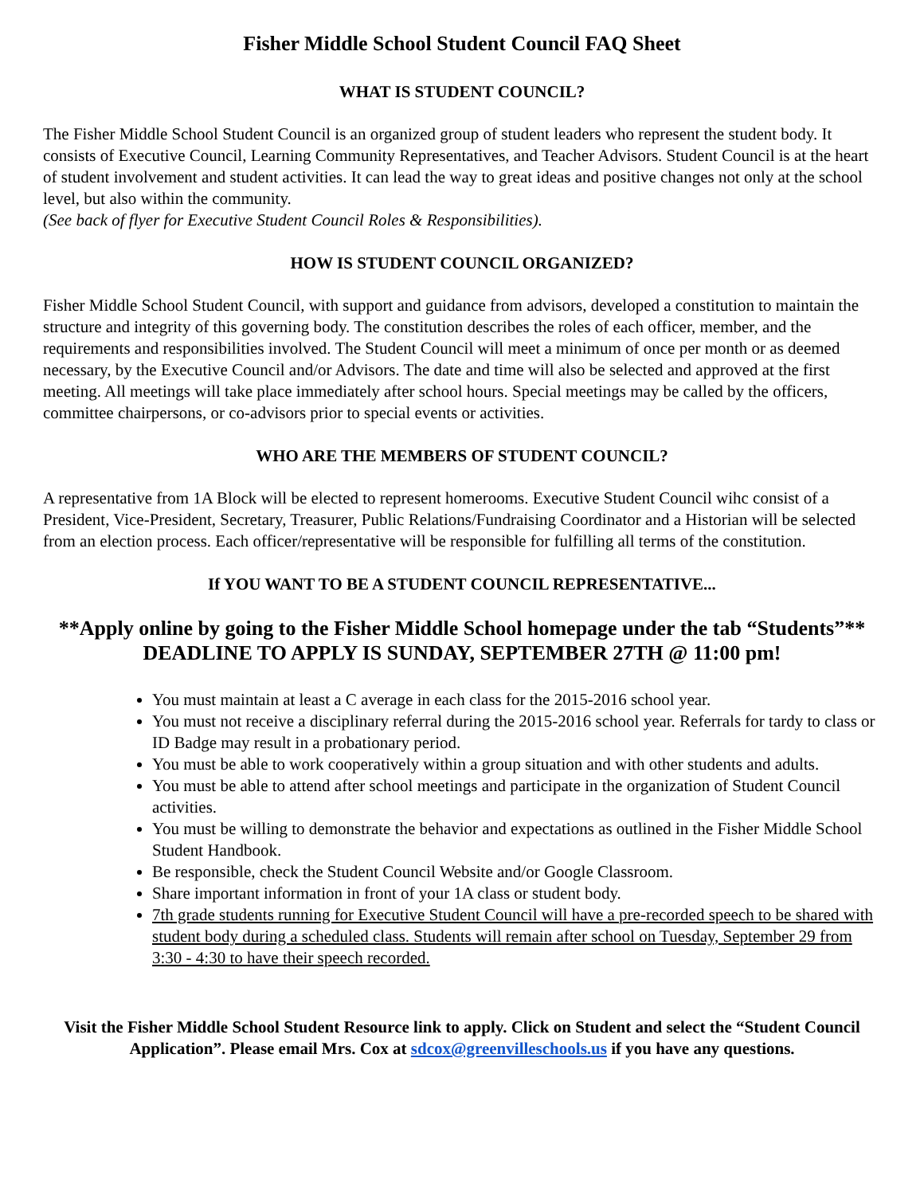Fisher Middle School Student Council FAQ Sheet
WHAT IS STUDENT COUNCIL?
The Fisher Middle School Student Council is an organized group of student leaders who represent the student body. It consists of Executive Council, Learning Community Representatives, and Teacher Advisors. Student Council is at the heart of student involvement and student activities. It can lead the way to great ideas and positive changes not only at the school level, but also within the community.
(See back of flyer for Executive Student Council Roles & Responsibilities).
HOW IS STUDENT COUNCIL ORGANIZED?
Fisher Middle School Student Council, with support and guidance from advisors, developed a constitution to maintain the structure and integrity of this governing body. The constitution describes the roles of each officer, member, and the requirements and responsibilities involved. The Student Council will meet a minimum of once per month or as deemed necessary, by the Executive Council and/or Advisors. The date and time will also be selected and approved at the first meeting. All meetings will take place immediately after school hours. Special meetings may be called by the officers, committee chairpersons, or co-advisors prior to special events or activities.
WHO ARE THE MEMBERS OF STUDENT COUNCIL?
A representative from 1A Block will be elected to represent homerooms. Executive Student Council wihc consist of a President, Vice-President, Secretary, Treasurer, Public Relations/Fundraising Coordinator and a Historian will be selected from an election process. Each officer/representative will be responsible for fulfilling all terms of the constitution.
If YOU WANT TO BE A STUDENT COUNCIL REPRESENTATIVE...
**Apply online by going to the Fisher Middle School homepage under the tab “Students”**
DEADLINE TO APPLY IS SUNDAY, SEPTEMBER 27TH @ 11:00 pm!
You must maintain at least a C average in each class for the 2015-2016 school year.
You must not receive a disciplinary referral during the 2015-2016 school year. Referrals for tardy to class or ID Badge may result in a probationary period.
You must be able to work cooperatively within a group situation and with other students and adults.
You must be able to attend after school meetings and participate in the organization of Student Council activities.
You must be willing to demonstrate the behavior and expectations as outlined in the Fisher Middle School Student Handbook.
Be responsible, check the Student Council Website and/or Google Classroom.
Share important information in front of your 1A class or student body.
7th grade students running for Executive Student Council will have a pre-recorded speech to be shared with student body during a scheduled class. Students will remain after school on Tuesday, September 29 from 3:30 - 4:30 to have their speech recorded.
Visit the Fisher Middle School Student Resource link to apply. Click on Student and select the “Student Council Application”. Please email Mrs. Cox at sdcox@greenvilleschools.us if you have any questions.